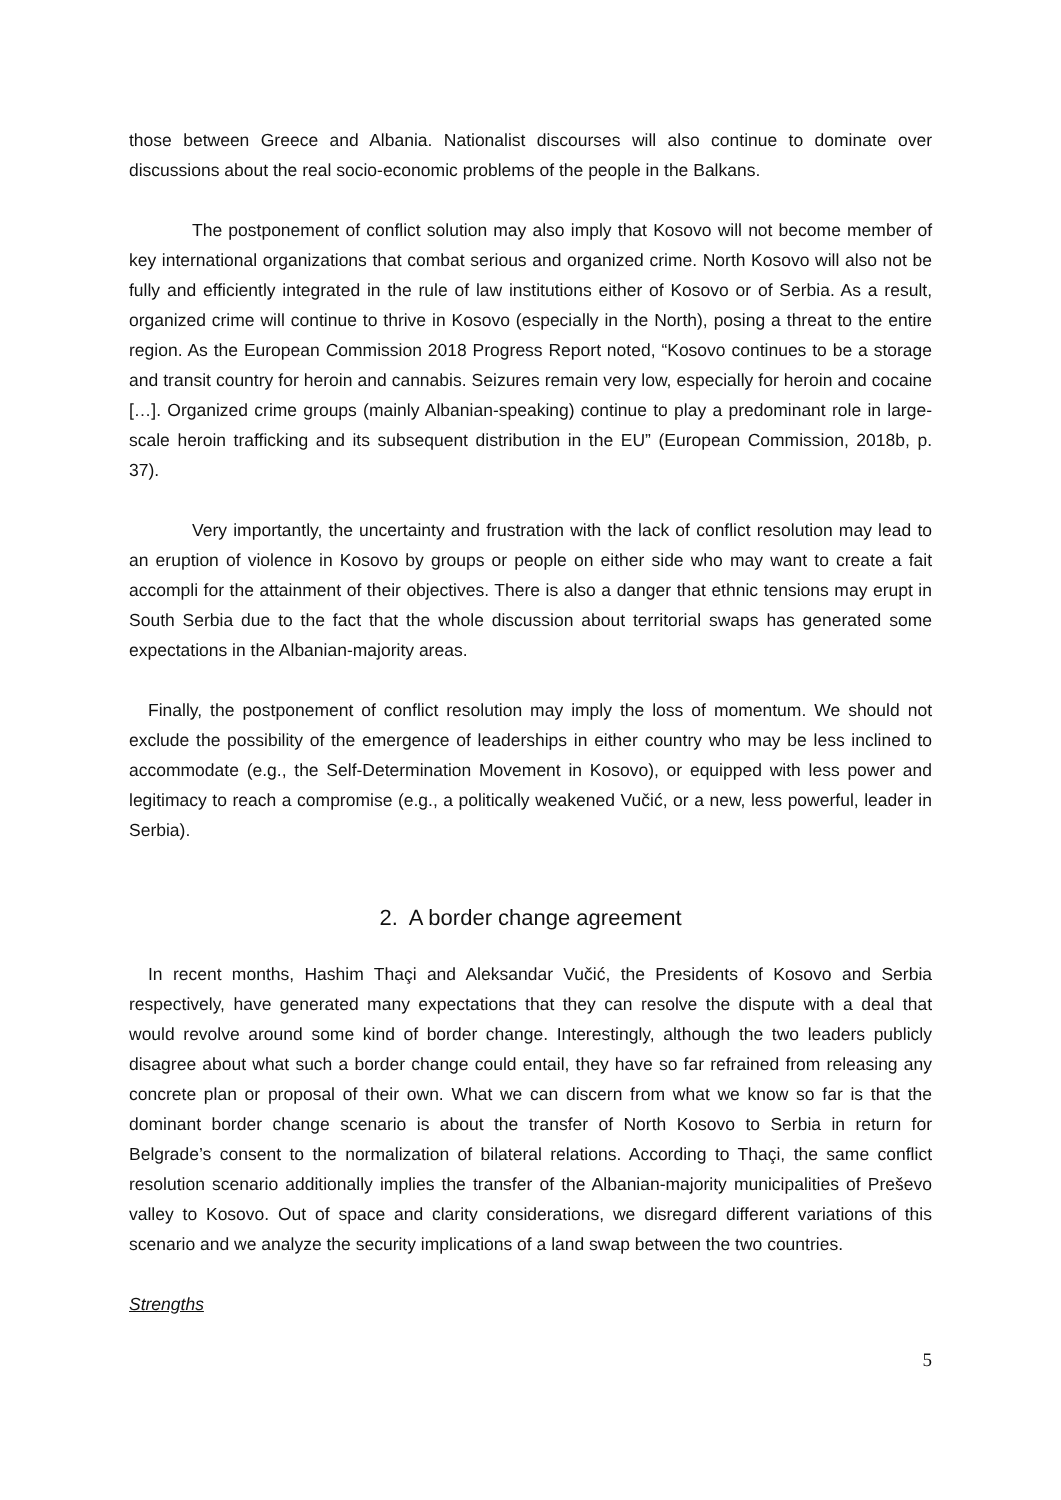those between Greece and Albania. Nationalist discourses will also continue to dominate over discussions about the real socio-economic problems of the people in the Balkans.
The postponement of conflict solution may also imply that Kosovo will not become member of key international organizations that combat serious and organized crime. North Kosovo will also not be fully and efficiently integrated in the rule of law institutions either of Kosovo or of Serbia. As a result, organized crime will continue to thrive in Kosovo (especially in the North), posing a threat to the entire region. As the European Commission 2018 Progress Report noted, “Kosovo continues to be a storage and transit country for heroin and cannabis. Seizures remain very low, especially for heroin and cocaine […]. Organized crime groups (mainly Albanian-speaking) continue to play a predominant role in large-scale heroin trafficking and its subsequent distribution in the EU” (European Commission, 2018b, p. 37).
Very importantly, the uncertainty and frustration with the lack of conflict resolution may lead to an eruption of violence in Kosovo by groups or people on either side who may want to create a fait accompli for the attainment of their objectives. There is also a danger that ethnic tensions may erupt in South Serbia due to the fact that the whole discussion about territorial swaps has generated some expectations in the Albanian-majority areas.
Finally, the postponement of conflict resolution may imply the loss of momentum. We should not exclude the possibility of the emergence of leaderships in either country who may be less inclined to accommodate (e.g., the Self-Determination Movement in Kosovo), or equipped with less power and legitimacy to reach a compromise (e.g., a politically weakened Vučić, or a new, less powerful, leader in Serbia).
2. A border change agreement
In recent months, Hashim Thaçi and Aleksandar Vučić, the Presidents of Kosovo and Serbia respectively, have generated many expectations that they can resolve the dispute with a deal that would revolve around some kind of border change. Interestingly, although the two leaders publicly disagree about what such a border change could entail, they have so far refrained from releasing any concrete plan or proposal of their own. What we can discern from what we know so far is that the dominant border change scenario is about the transfer of North Kosovo to Serbia in return for Belgrade’s consent to the normalization of bilateral relations. According to Thaçi, the same conflict resolution scenario additionally implies the transfer of the Albanian-majority municipalities of Preševo valley to Kosovo. Out of space and clarity considerations, we disregard different variations of this scenario and we analyze the security implications of a land swap between the two countries.
Strengths
5